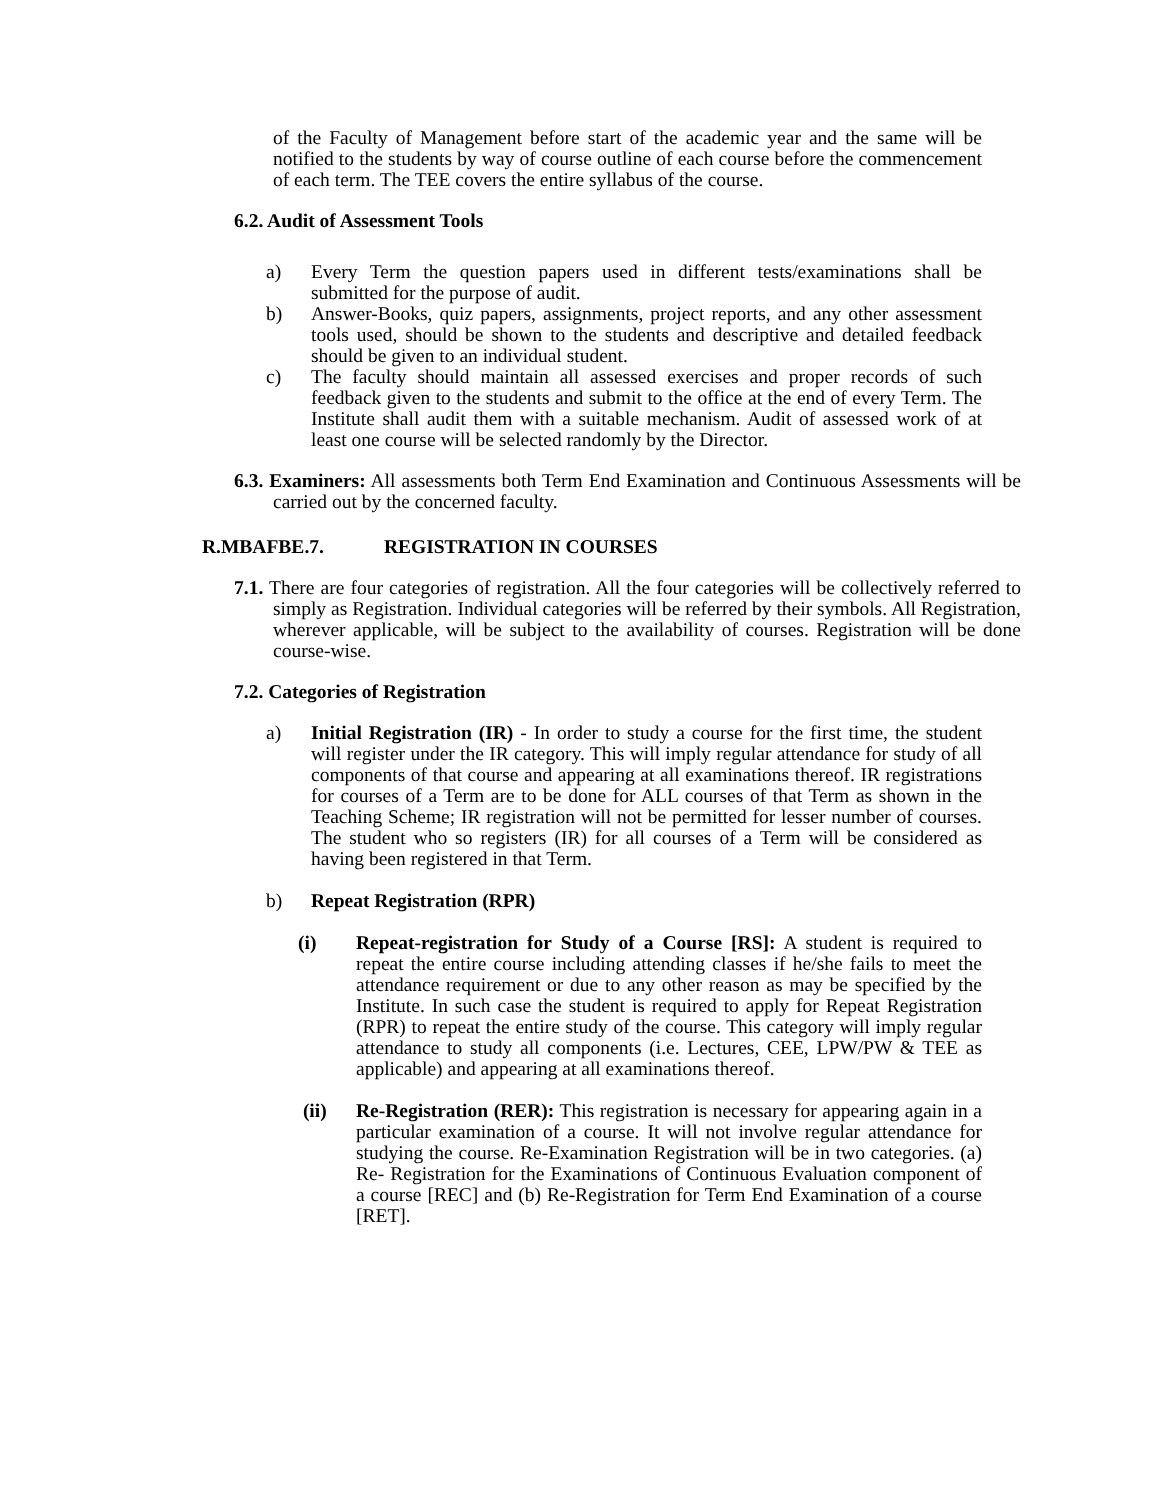of the Faculty of Management before start of the academic year and the same will be notified to the students by way of course outline of each course before the commencement of each term. The TEE covers the entire syllabus of the course.
6.2. Audit of Assessment Tools
a) Every Term the question papers used in different tests/examinations shall be submitted for the purpose of audit.
b) Answer-Books, quiz papers, assignments, project reports, and any other assessment tools used, should be shown to the students and descriptive and detailed feedback should be given to an individual student.
c) The faculty should maintain all assessed exercises and proper records of such feedback given to the students and submit to the office at the end of every Term. The Institute shall audit them with a suitable mechanism. Audit of assessed work of at least one course will be selected randomly by the Director.
6.3. Examiners: All assessments both Term End Examination and Continuous Assessments will be carried out by the concerned faculty.
R.MBAFBE.7. REGISTRATION IN COURSES
7.1. There are four categories of registration. All the four categories will be collectively referred to simply as Registration. Individual categories will be referred by their symbols. All Registration, wherever applicable, will be subject to the availability of courses. Registration will be done course-wise.
7.2. Categories of Registration
a) Initial Registration (IR) - In order to study a course for the first time, the student will register under the IR category. This will imply regular attendance for study of all components of that course and appearing at all examinations thereof. IR registrations for courses of a Term are to be done for ALL courses of that Term as shown in the Teaching Scheme; IR registration will not be permitted for lesser number of courses. The student who so registers (IR) for all courses of a Term will be considered as having been registered in that Term.
b) Repeat Registration (RPR)
(i) Repeat-registration for Study of a Course [RS]: A student is required to repeat the entire course including attending classes if he/she fails to meet the attendance requirement or due to any other reason as may be specified by the Institute. In such case the student is required to apply for Repeat Registration (RPR) to repeat the entire study of the course. This category will imply regular attendance to study all components (i.e. Lectures, CEE, LPW/PW & TEE as applicable) and appearing at all examinations thereof.
(ii) Re-Registration (RER): This registration is necessary for appearing again in a particular examination of a course. It will not involve regular attendance for studying the course. Re-Examination Registration will be in two categories. (a) Re- Registration for the Examinations of Continuous Evaluation component of a course [REC] and (b) Re-Registration for Term End Examination of a course [RET].